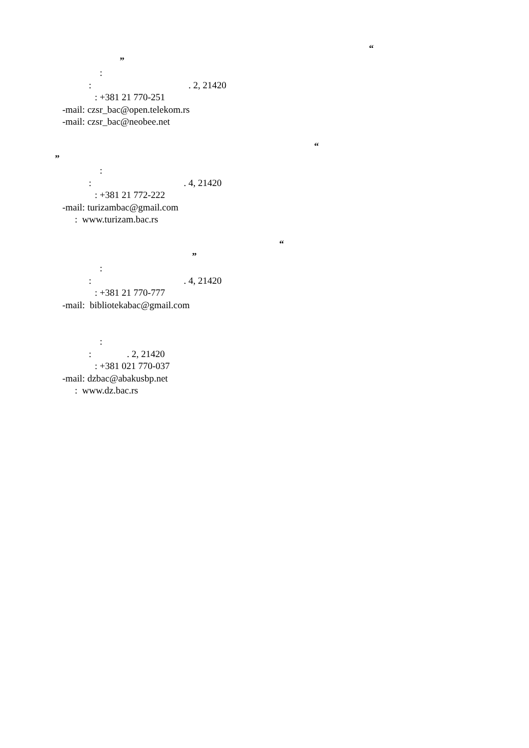“
”
:
: . 2, 21420
: +381 21 770-251
-mail: czsr_bac@open.telekom.rs
-mail: czsr_bac@neobee.net
“
”
:
: . 4, 21420
: +381 21 772-222
-mail: turizambac@gmail.com
: www.turizam.bac.rs
“
”
:
: . 4, 21420
: +381 21 770-777
-mail: bibliotekabac@gmail.com
:
: . 2, 21420
: +381 021 770-037
-mail: dzbac@abakusbp.net
: www.dz.bac.rs